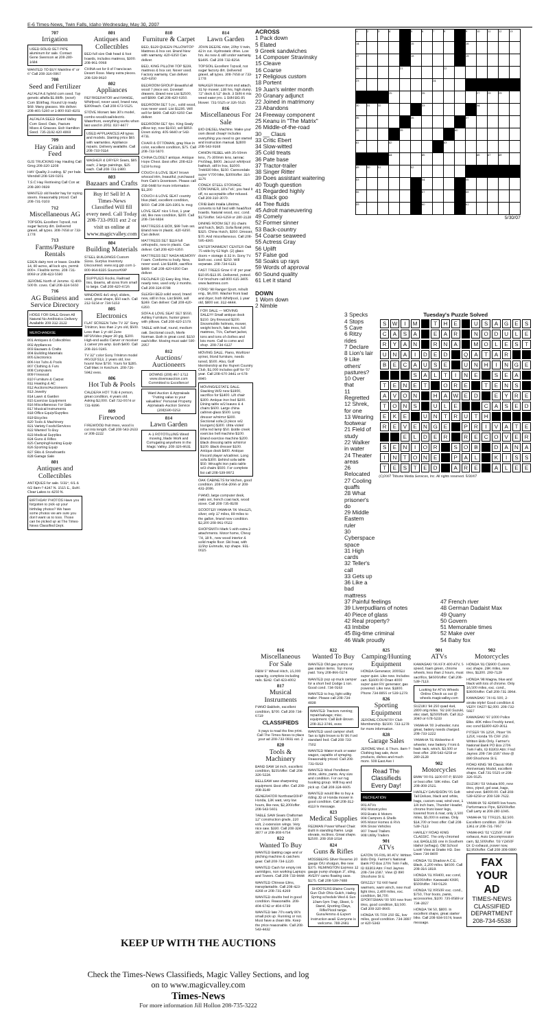E-6 Times-News, Twin Falls, Idaho Wednesday, May 30, 2007
707
Irrigation
USED SOLID SET PIPE aluminum for sale. Contact Gene Swenson at 208-280-1684
WANTED TO BUY Mainline 4" or 6" Call 208-316-0867
708
Seed and Fertilizer
ALFALFA & hybrid corn seed. Top genetic alfalfa $1.89/lb. (wow!) Corn $59/bag. Round Up ready $69. Many grasses. We deliver. 208-465-5260 or 1-800-910-4101
ALFALFA SEED Grand Valley Corn Seed. Oats, Pasture Mixes & Grasses. Bob Hamilton Seed. 735-2192 420-4869
709
Hay Grain and Feed
GJS TRUCKING Hay Hauling Call Greg 208-320-1208
HAY Quality 3 cutting. $7 per bale. Wendell 208-539-0201
T.S.C Hay Retrieving Call Con at: 208-280-0839
WANTED old feeder hay for roping steers. Reasonably priced. Call 208-731-0103
712
Miscellaneous AG
TOPSOIL Excellent Topsoil, not sugar factory dirt. Delivered gravel, all types. 308-7658 or 733-1778
713
Farms/Pasture Rentals
EDEN dairy rent or lease. Double 14, 80 acres, all lock ups, permit 800+. Flexible terms. 208-731-8069 or 208-423-5590
JEROME North of Jerome. 6) 400-500 lb. cows. Call 208-324-5650
716
AG Business and Service Directory
HOGS FOR SALE Grown All Natural No Antibiotics Delivery Available 208-312-2122
MERCHANDISE
801 Antiques & Collectibles
802 Appliances
803 Bazaars & Crafts
804 Building Materials
805 Electronics
806 Hot Tubs & Pools
807 Clothing & Furs
808 Computers
809 Firewood
810 Furniture & Carpet
811 Heating & AC
812 Auctions/Auctioneers
813 Jewelry
814 Lawn & Garden
815 Exercise Equipment
816 Miscellaneous For Sale
817 Musical Instruments
818 Office Equip/Supplies
819 Bicycles
820 Tools & Machinery
821 Variety Foods/Services
822 Wanted To Buy
823 Medical Supplies
824 Guns & Rifles
825 Camping/Hunting Equip
826 Sporting Equip
827 Skis & Snowboards
828 Garage Sale
801
Antiques and Collectibles
ANTIQUES for sale. 5/31*, 6/1 & 6/2 8am-? 4247 N. 1515 E., Buhl. Clear Lakes to 4250 N.
BIRTHDAY PHOTOS Have you forgotten to pick-up your birthday photos? We have some photos we are sure you don't want us to toss. Those can be picked up at The Times-News Classified Dept.
801
Antiques and Collectibles
BED full size Oak head & foot boards, includes mattress, $300. 208-961-0068
CHINA set for 8 of Franciscan Desert Rose. Many extra pieces. 208-539-9610
802
Appliances
REFRIGERATOR and RANGE, Whirlpool, never used, brand new, $300/each. Call 208-673-5525.
STOVE Monarc late 30's model, combo wood/coal/electric. Waterfront, everything works when last used in 2002. 837-4477
USED APPLIANCES All types and models. Starting price $65 with warranties. Appliance repairs. Delivery available. Call 208-733-0114
WASHER & DRYER Sears, $85 each; 2 large paintings, $25 each. Call 208-731-1980.
803
Bazaars and Crafts
Buy It! Sell It! A Times-News Classified Will fill every need. Call Today 208-733-0931 ext 2 or visit us online at www.magicvalley.com
804
Building Materials
STEEL BUILDINGS Custom Sizes. Surplus Inventory Discounted. www.scg.grp.com 1-800-964-8335 Source#09P
SUPPLIES Rocks, Railroad ties, Beams, all sizes from small to large. Call 208-420-4726
WINDOWS 4x5 vinyl, sliders, used, great shape, $50 each. Call 212-5154 or 734-5153
805
Electronics
FLAT SCREEN Tube TV 32" Sony Trinitron, less than 2 yrs old, $500. Less than 1 yr old Zune MP3/Video player 30 gig, $200. High-end-audio Carver or receiver 1 carver pre amp. Both $400. Call 208-316-0245.
TV 32" color Sony Trinitron model #KV32FS13, 2 years old, low hours! Now $750. Yours for $285. Call Marc in Ketchum. 208-726-5942 eves.
806
Hot Tub & Pools
CALDERA HOT TUB 4 person, great condition, 4 years old. Asking $2,000. Call 732-0074 or 731-9396
809
Firewood
FIREWOOD fruit trees, wood is cut into length. Call 208-543-2633 or 308-2222
810
Furniture & Carpet
BED, $129 QUEEN PILLOWTOP Mattress & box set. Brand New with warranty. 420-6350 Can deliver.
BED, KING PILLOW-TOP $239, mattress & box set. Never used. Factory warranty. Can deliver. 420-6350
BEDROOM GROUP Beautiful all wood 7 piece set. Dovetail drawers. Brand new List $2500, sell $899. Call 208-420-6350.
BEDROOM SET 5 pc., solid wood, now never used. List $1295. Will sell for $499. Call 420-6350 Can deliver.
BEDROOM SET 6pc. King Sealy pillow top, now $1650, sell $850. Down sizing. 405-9440 or 543-4711.
CHAIR & OTTOMAN, gray blue in color, excellent condition, $75. Call 208-733-5870.
CHINA CLOSET antique. Antique Hope Chest. Best offer. 208-423-5159 lv.msg
COUCH & LOVE SEAT brown w/wood trim, beautiful, purchased from Cain's Downtown. Please call 358-0448 for more information $1,200
COUCH & LOVE SEAT country blue plaid, excellent condition, $650. Call 208-326-3301 lv. msg
LOVE SEAT nice 5 foot, 1 year old, like new condition, $200. Call 208-734-6834
MATTRESS & BOX, $99 Twin set. Brand new in plastic. 420-6350. Can deliver.
MATTRESS SET $119 full orthopedic, new in plastic. Can deliver. Call 208-420-6350.
MATTRESS SET NASA MEMORY Foam. Conforms to body. New, never used. List $1499, sacrifice $499. Call 208-420-6350 Can deliver.
RECLINER (2) Easy Boy, blue, nearly new, used only 3 months. Call 208-324-8788
SLEIGH BED solid wood, brand new, still in box. List $699, sell $249. Can deliver. Call 208-420-6350.
SOFA & LOVE SEAT SET $550, Ashley Furniture, hunter green with pillows. Call 208-420-1579.
TABLE with leaf, round, medium oak. Sectional couch, Merle Norman. Both in great cond. $150 each/offer. Moving must sale! 590-2957
812
Auctions/ Auctioneers
DOWNS (208) 467-1712 www.downsauction.com Committed to Excellence!
Ward Auction & Appraisals "Putting value to your valuables" Personal Property Appraisals-Auction Service (208)590-0253
814
Lawn Garden
A-1 ROTOTILLING Weed mowing, blade Work and Corrugating anywhere in the Magic Valley. 208-326-4631
814
Lawn Garden
JOHN DEERE rider, 20hp V-twin, 42 in cut. Hydrostatic drive. Low hrs. As new & still under warranty. $1495. Call 208-732-8254.
TOPSOIL Excellent Topsoil, not sugar factory dirt. Delivered gravel, all types. 308-7658 or 733-1778
WALKER blower front end attach, 31 hp mower, 138 hrs, high dump, 72" deck & 52" deck. 3 Stihl 4 mix weed eater pro. 1 Stihl BG 85 blower. 731-5525 or 326-5525
816
Miscellaneous For Sale
BIO-DIESEL Machine. Make your own diesel cheap! Includes everything you need to get started and instruction manual. $2800 208-543-9168
CANON REBEL with 35-50mm lens, 75-300mm lens, tamrac Pro5bag, $600. Jacuzzi whirlpool bathtub, still in box, $1000. Trek930 bike, $150. Cannondale super V700 bike, $300/offer. 316-1176
CONEX STEEL STORAGE CONTAINER, 18'x7'x6', you haul it off, no acceptable offer refused. Call 208-310-3070.
CRIB Babi Intalia Lifetime, converts to full bed with head/foot boards. Natural wood, exc. cond. $175/offer. 543-6259 or 280-2128
DINING ROOM SET (6) chairs and hutch, $425. Sofa floral print, $325. China Hutch, $350. Dresser, $70. And miscellaneous. Call 208-595-4365
ENTERTAINMENT CENTER Oak 75 wide by 62 high. (2) glass doors + storage & 32 in. Sony TV. Both exc. cond. $250. Will separate. 208-734-6131
FAST TREES Grow 6'-8' per year. $10.95-$13.95. Delivered, potted. For brochure call 800-615-3405 www.fasttrees.com
FORD '98 Ranger Sport, rebuilt eng., $6,000. Washer front load and dryer, both Whirlpool, 1 year old, $800 set. 312-4444.
FOR SALE — MOVING SALE!!!! Small antique desk $150. Dry firewood $200. Snowmobile helmets, mower, weight bench, fake trees, full mattress, TVs, Carhart jacket, tons and tons of clothes and lots more. Call to come and shop. 208-734-6127
MOVING SALE. Piano, Wurlitzer spinet, blond furniture, needs tuned, $500. Also, Golf Membership at the Rupert Country Club, $1,000 includes golf for '07 year. Call 208-670-3441 or 678-8945
MOVING/ESTATE SALE. Stacking W/D new $1900, sacrifice for $1400. Lift chair $300. Antique Iron bed $200. Dining table w/2 leaves & 4 chairs $600. Large china cabinet-glass $500. Long dresser w/mirror $300. Sectional sofa (3 piece w/2 loungers) $300. Ultra violet/ infra red lamp $50. Bottle creek exercise bell machine $100. Brand exercise machine $200. Black dressing table w/mirror $100. Black dresser $100. Antique desk $400. Antique Record player w/cabinet. Long sofa $300. Behind sofa table $50. Wrought iron patio table w/3 chairs $500. For complete list call 208-539-9972
OAK CABINETS for kitchen, good condition. 208-654-2066 or 208-431-2086.
PIANO, large computer desk, patio set, bench coat rack, wood stove. Call 208-735-8108
SCOOTER YAMAHA '06 Vino125, silver, only 17 miles, 89 miles to the gallon, brand new condition. $2,200 208-961-0522
SHOPSMITH Mark 5 with extra 2 attachments. Motor home, Chevy '74, 18 ft., new wood interior & solid maple floor. Ski boat, with 115hp Evinrude, top shape. 931-0025
ACROSS
1 Pack down
5 Elated
9 Greek sandwiches
14 Composer Stravinsky
15 Cleave
16 Coarse
17 Religious custom
18 Portent
19 Juan's winter month
20 Granary adjunct
22 Joined in matrimony
23 Abandons
24 Freeway component
25 Keanu in "The Matrix"
26 Middle-of-the-road
30 __ Claus
33 Critic Ebert
34 Slow-witted
35 Cold treats
36 Pate base
37 Tractor-trailer
38 Singer Ritter
39 Does assistant waitering
40 Tough question
41 Regarded highly
43 Black goo
44 Tree fluids
45 Adroit maneuvering
49 Comely
52 Former sinner
53 Back-country
54 Coarse seaweed
55 Actress Gray
56 Uplift
57 False god
58 Soaks up rays
59 Words of approval
60 Sound quality
61 Let it stand
DOWN
1 Worn down
2 Nimble
| 1 | 2 | 3 | 4 | | 5 | 6 | 7 | 8 | | 9 | 10 | 11 | 12 | 13 |
| 14 | | | | | 15 | | | | | 16 | | | | |
| 17 | | | | | 18 | | | | | 19 | | | | |
| 20 | | | | 21 | | | | 22 | | | | | | |
| 23 | | | | | | | 24 | | | | | | | |
| | | | 25 | | | 26 | | | | | 27 | 28 | 29 | |
| 30 | 31 | 32 | | | | 33 | | | | | 34 | | | |
| 35 | | | | | 36 | | | | | 37 | | | | |
| 38 | | | | 39 | | | | | 40 | | | | | |
| 41 | | | 42 | | | | | 43 | | | | | | |
| | | | 44 | | | 45 | | | | | 46 | 47 | 48 | |
| 49 | 50 | 51 | | | 52 | | | | | | | | | |
| 53 | | | | | | 54 | | | | 55 | | | | |
| 56 | | | | | | 57 | | | | 58 | | | | |
| 59 | | | | | | 60 | | | | 61 | | | | |
5/30/07
3 Specks
4 Stops
5 Cave
6 Ritzy rides
7 Declare
8 Lion's lair
9 Like others' pastures?
10 Over that
11 Regretted
12 Shrek, for one
13 Wearing footwear
21 Field of study
22 Walker in water
24 Theater areas
26 Relocated
27 Cooling quaffs
28 What prisoner's do
29 Middle Eastern ruler
30 Cyberspace space
31 High cards
32 Teller's call
33 Gets up
36 Like a bad mattress
Tuesday's Puzzle Solved
| S | W | I | M | | T | H | E | | U | S | A | G | E | S |
| C | A | S | A | | E | A | R | | N | O | D | U | L | E |
| R | Y | A | N | | R | N | A | | M | O | L | E | S | T |
| U | N | A | I | D | E | D | | Q | A | T | A | R | | |
| B | E | C | A | U | S | E | | U | N | H | I | N | G | E |
| | | | S | A | L | T | I | N | E | | S | E | A | |
| T | E | N | E | T | | O | R | E | | T | E | N | S | |
| A | V | O | N | | H | A | W | E | D | | E | Y | R | E |
| T | O | N | S | | U | L | E | | | C | A | S | E | D |
| E | K | E | | U | N | T | R | U | T | H | | | | |
| R | E | V | E | N | G | E | | P | R | I | V | A | T | E |
| | | E | L | D | E | R | | R | E | C | O | V | E | R |
| S | E | N | I | O | R | | S | O | B | | D | A | N | A |
| I | N | T | O | N | E | | P | A | L | | K | I | S | S |
| T | E | S | T | E | D | | A | R | E | | A | L | E | E |
(C)2007 Tribune Media Services, Inc. All rights reserved. 5/30/07
37 Painful feelings
39 Liverpudlians of notes
40 Piece of glass
42 Real property?
43 Imbibe
45 Big-time criminal
46 Walk proudly
47 French river
48 German Dadaist Max
49 Quarry
50 Govern
51 Memorable times
52 Make over
54 Baby fox
816
Miscellaneous For Sale
RBW 5" Wheel Hitch, 15,000 capacity, complete including rails. $242. Call 423-4002
817
Musical Instruments
PIANO Baldwin, excellent condition, $700. Call 208-734-6719
CLASSIFIEDS
It pays to read the fine print. Call The Times-News to place your ad 208-733-0931 ext. 2
820
Tools & Machinery
BAND SAW 14 inch, excellent condition, $155/offer. Call 208-326-5224.
BELLSAW saw sharpening equipment. Best offer. Call 208-308-3149
GENERATOR Northstar/20HP Honda, 13K watt, very low hours, like new, $2,200/offer. 208-543-5601
TABLE SAW Sears Craftsman 12" construction grade, 220 volt, 2 extension wings. Very nice saw. $330. Call 208-324-3877 or 208-308-6754
822
Wanted To Buy
WANTED Batting cage and or pitching machine & catchers gear. Call 208-734-1220.
WANTED Cash for empty ink cartridges, non working Laptops and Towers. Call 208-733-9444
WANTED Chinese Elms, transplantable. Call 208-423-4268 or 208-731-4269
WANTED double bed in good condition. Reasonable. 208-404-6742 or 404-6739
WANTED late 70's early 80's small pick up. Running or not. Must have a clean title. Keep the price reasonable. Call 208-543-4432
822
Wanted To Buy
WANTED Old gas pumps or gas station items. Top money paid. Tony 208-866-0274
WANTED pop up truck camper for a short bed Dodge 1 ton. Good cond. 734-0163
WANTED to buy, light utility trailer. Please call 208-734-4838
WANTED Tractors running; repair/salvage; misc. equipment. Call Bob Brown 208-312-3746, eves
WANTED used camper shell. Tan to light brown to fit '86 Ford standard bed. Call 208-733-7502
WANTED Water truck or water wagon, capable of spraying. Reasonably priced. Call 208-731-0163
WANTED Wool Pendleton shirts, skirts, pants. Any size and condition. For our rug hooking group. Will buy and pick up. Call 208-324-6605
WANTED would like to buy a riding JD or Honda mower in good condition. Call 208-312-4113 lv message.
823
Medical Supplies
REDMAN Power Wheel Chair. Built in standing frame. Legs elevate, reclines. Great shape. $2500. 208-358-1014
824
Guns & Rifles
MOSSBERG Silver Reserve 20 gauge O/U shotgun, like new $375. REMINGTON Express 12 gauge pump shotgun 3", sling, AVERY camo floating case. $175. Call 208-539-7688
SHOOTERS Blaine County Gun Club Ohio Gulch, Hailey. Spring schedule Wed & Sun 10am-5pm Trap, Skeet, 5-Stand, Sporting Clays, Rifle/Pistol range. Guns/Ammo & Expert instruction avail. Everyone is welcome. 788-2681
825
Camping/Hunting Equipment
HONDA Generator, 3000EU super quiet. Like new. Includes cart. $1600.00 Onan 4000 super quiet RV generator, gas powered. Like new. $1800. Phone 734-8855 or 539-1279.
826
Sporting Equipment
JEROME COUNTRY Club Membership. $1500. 733-1278 for more information.
828
Garage Sales
JEROME Wed. & Thurs. 8am-? Clothing bag sale, Avon products, dishes and much more. 508 East Ave I
Read The Classifieds Every Day!
RECREATION
901 ATVs
902 Motorcycles
903 Boats & Motors
904 Campers & Shells
905 Motor Homes & RVs
906 Snow Vehicles
907 Travel Trailers
908 Utility Trailers
901
ATVs
EATON '05 RXL 90 ATV. Written Bids Only. Farmer's National Bank PO Box 2706 Twin Falls, ID 83303 Attn: Fred Jaynes 208-734-1587. View @ 890 Shoshone St E
GRIZZLY '02 660 hand warmers, warn winch, new mud light tires, 2,400 miles, exc. condition, $4,700. SPORTSMAN '00 500 new front tires, good condition, $3,500. Call 208-320-8665
HONDA '05 TRX 250 SE, low miles, good condition. 734-3897 or 420-5343
901
ATVs
KAWASAKI '06 KFX 400 ATV, 5 speed, foam green, chrome wheels, less than 2 hours, must sacrifice, $4500/offer. Call 208-539-7113.
Looking for ATVs Wheels Online Check us out @ wheels.magicvalley.com
SUZUKI '94 250 quad 4x4, 2800 orig miles. '92 160 Suzuki, elec start, $2500/both. Call 312-3040 or 678-5233
YAMAHA '00 3-wheeler, runs great, battery needs charged. 208-733-1222
YAMAHA '01 Wolverine 4 wheeler, new battery. Front & back rack, winch, $3,500 or best offer. 208-543-6259 or 280-2128
902
Motorcycles
BMW '00 R1-1100 RT-P, $5500 or best offer. 59K miles. Call 208-308-2521.
HARLEY DAVIDSON '05 Soft Tail Deluxe, black and white, bags, custom seat, wind vest, 1 1/4 inch bars, Thunder Header, chrome front lower legs, lowered front & rear, only 3,500 miles, $5,000 in extras. Only $14,700 or best offer. Call 208-539-7113
HARLEY ROAD KING CLASSIC. The only chromed out, BAGLESS one in Southern Idaho! (w/bags). Old School Look! View at Snake HD. See Dave 734-8400
HONDA '01 Shadow A.C.E. Black, 2,200 miles. $4500. Call 208-316-1819.
HONDA '01 XR400, exc cond, $3200/offer. Kawasaki KX80, $500/offer. 749-0129.
HONDA '02 XR50R exc. cond., $750, Thor boots, pants, accessories, $100. 735-8589 or 734-2827
HONDA '04 50, $800. In excellent shape, great starter bike. Call 208-934-5574, leave message.
902
Motorcycles
HONDA '81 CB900 Custom, exc shape. 29K miles, new tires, $1200. 293-7129
HONDA '98 Magna, blue and black with lots of chrome. Only 16,500 miles, exc. cond., $3600/offer. Call 208-731-3964.
KAWASAKI '74 H1-500, 2-stroke triple! Good condition & VERY FAST! $2,000. 208-732-5927
KAWASAKI '97 1000 Police Bike. 40K miles Freshly tuned, exc cond $1800 420-3011
PITSER '06 125X, Pitser '06 125X, Honda '05 CRF 250. Written Bids Only. Farmer's National Bank PO Box 2706 Twin Falls, ID 83303 Attn: Fred Jaynes 208-734-1587 View @ 890 Shoshone St E
ROAD KING '98 Classic 95th Anniversary Model, excellent shape. Call 731-5525 or 208-326-5525.
SUZUKI '03 Volusia 800, new tires, piped, gel seat, bags, wind vest. $4000.00. Call 208-539-6259 or 208-539-7622.
YAMAHA '02 426WR low hours. Performance Pipe, $3500/offer. Call Larry at 208-280-1045.
YAMAHA '02 TTR225, $2,500. Excellent condition. 208-734-1361 or 208-731-7957
YAMAHAS '02 YZ250F, FMF exhaust, Auto Decompression cam, $2,500/offer. '03 YZ450F Dr. D exhaust, power now, $2,950/offer. Call 208-308-0890
FAX YOUR AD
TIMES-NEWS CLASSIFIED DEPARTMENT 208-734-5538
KEEP UP WITH THE AUCTIONS
Check the Times-News Classifieds, Magic Valley Sections, and log on to www.magicvalley.com
Times-News
For more information Jill Hollon 208-735-3222